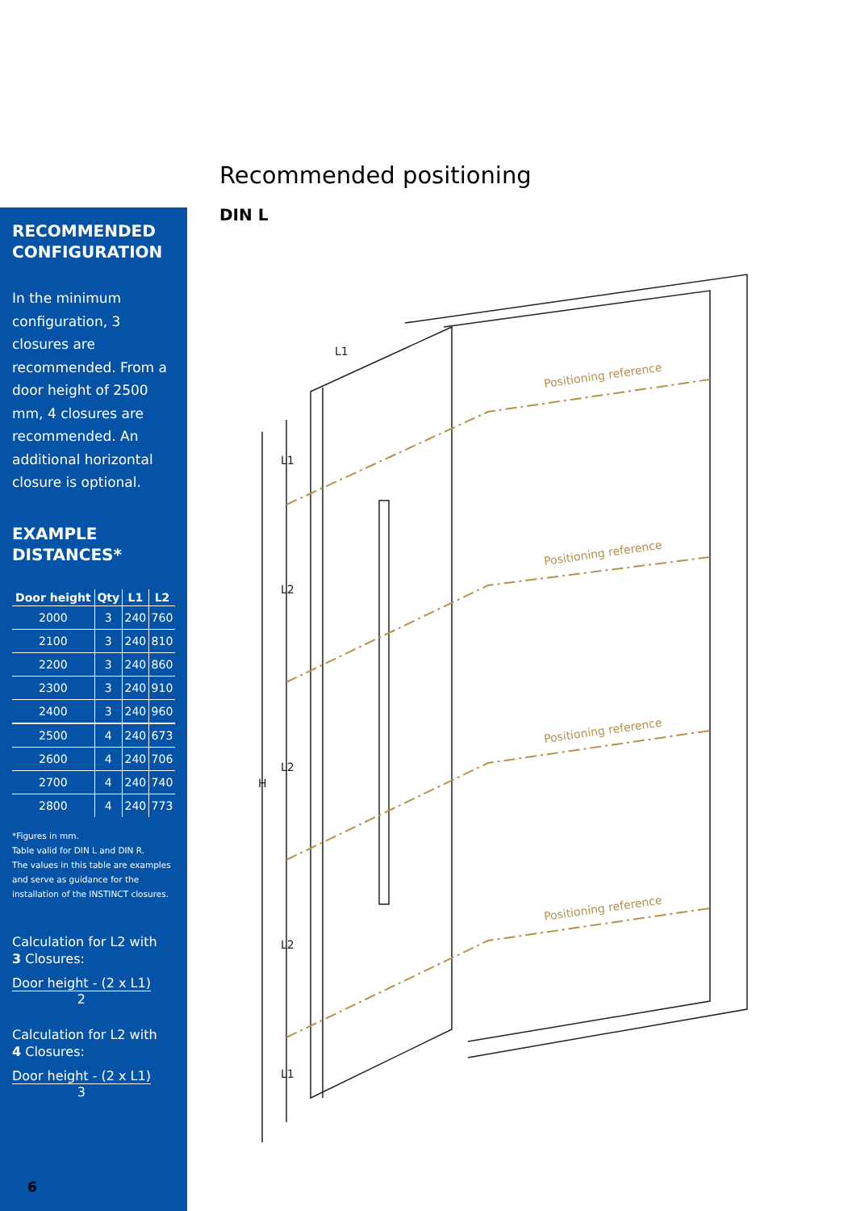Recommended positioning
DIN L
RECOMMENDED CONFIGURATION
In the minimum configuration, 3 closures are recommended. From a door height of 2500 mm, 4 closures are recommended. An additional horizontal closure is optional.
EXAMPLE DISTANCES*
| Door height | Qty | L1 | L2 |
| --- | --- | --- | --- |
| 2000 | 3 | 240 | 760 |
| 2100 | 3 | 240 | 810 |
| 2200 | 3 | 240 | 860 |
| 2300 | 3 | 240 | 910 |
| 2400 | 3 | 240 | 960 |
| 2500 | 4 | 240 | 673 |
| 2600 | 4 | 240 | 706 |
| 2700 | 4 | 240 | 740 |
| 2800 | 4 | 240 | 773 |
*Figures in mm.
Table valid for DIN L and DIN R.
The values in this table are examples and serve as guidance for the installation of the INSTINCT closures.
Calculation for L2 with
3 Closures:
Door height - (2 x L1) 2
Calculation for L2 with
4 Closures:
Door height - (2 x L1) 3
6
Positioning reference
Positioning reference
Positioning reference
Positioning reference
H
L1
L2
L2
L2
L1
L1